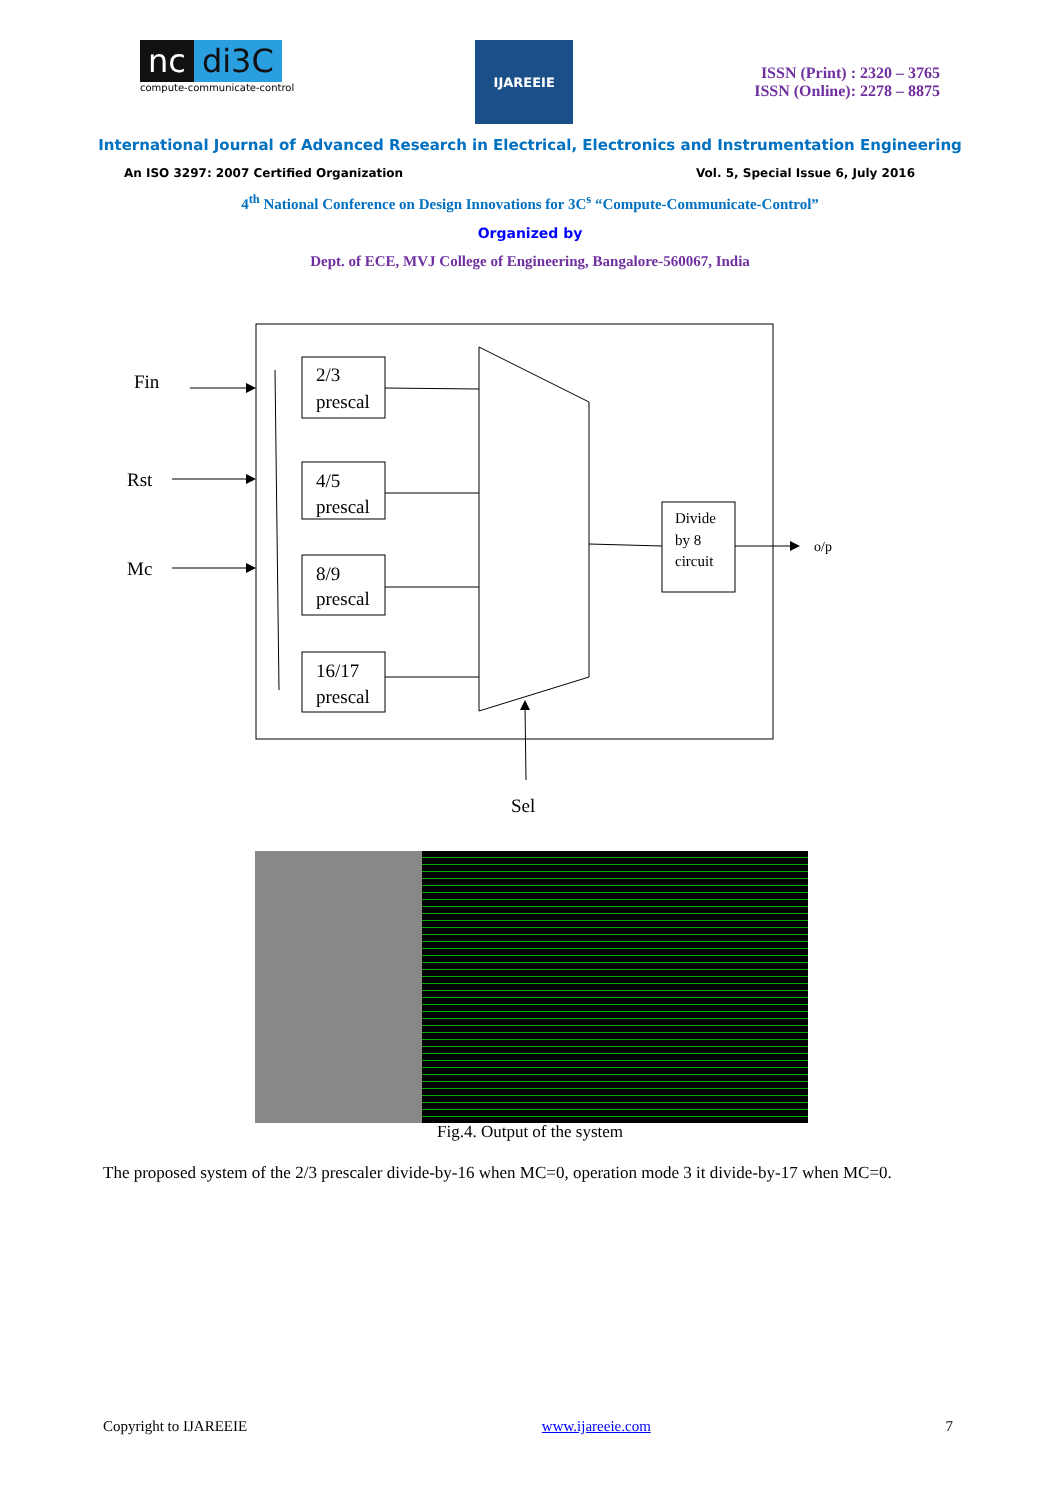nc di3C
compute-communicate-control
IJAREEIE
ISSN (Print) : 2320 – 3765
ISSN (Online): 2278 – 8875
International Journal of Advanced Research in Electrical, Electronics and Instrumentation Engineering
An ISO 3297: 2007 Certified Organization Vol. 5, Special Issue 6, July 2016
4<sup>th</sup> National Conference on Design Innovations for 3C<sup>s</sup> “Compute-Communicate-Control”
Organized by
Dept. of ECE, MVJ College of Engineering, Bangalore-560067, India
Fin
Rst
Mc
2/3
prescal
4/5
prescal
8/9
prescal
16/17
prescal
Divide
by 8
circuit
o/p
Sel
Fig.4. Output of the system
The proposed system of the 2/3 prescaler divide-by-16 when MC=0, operation mode 3 it divide-by-17 when MC=0.
Copyright to IJAREEIE www.ijareeie.com 7